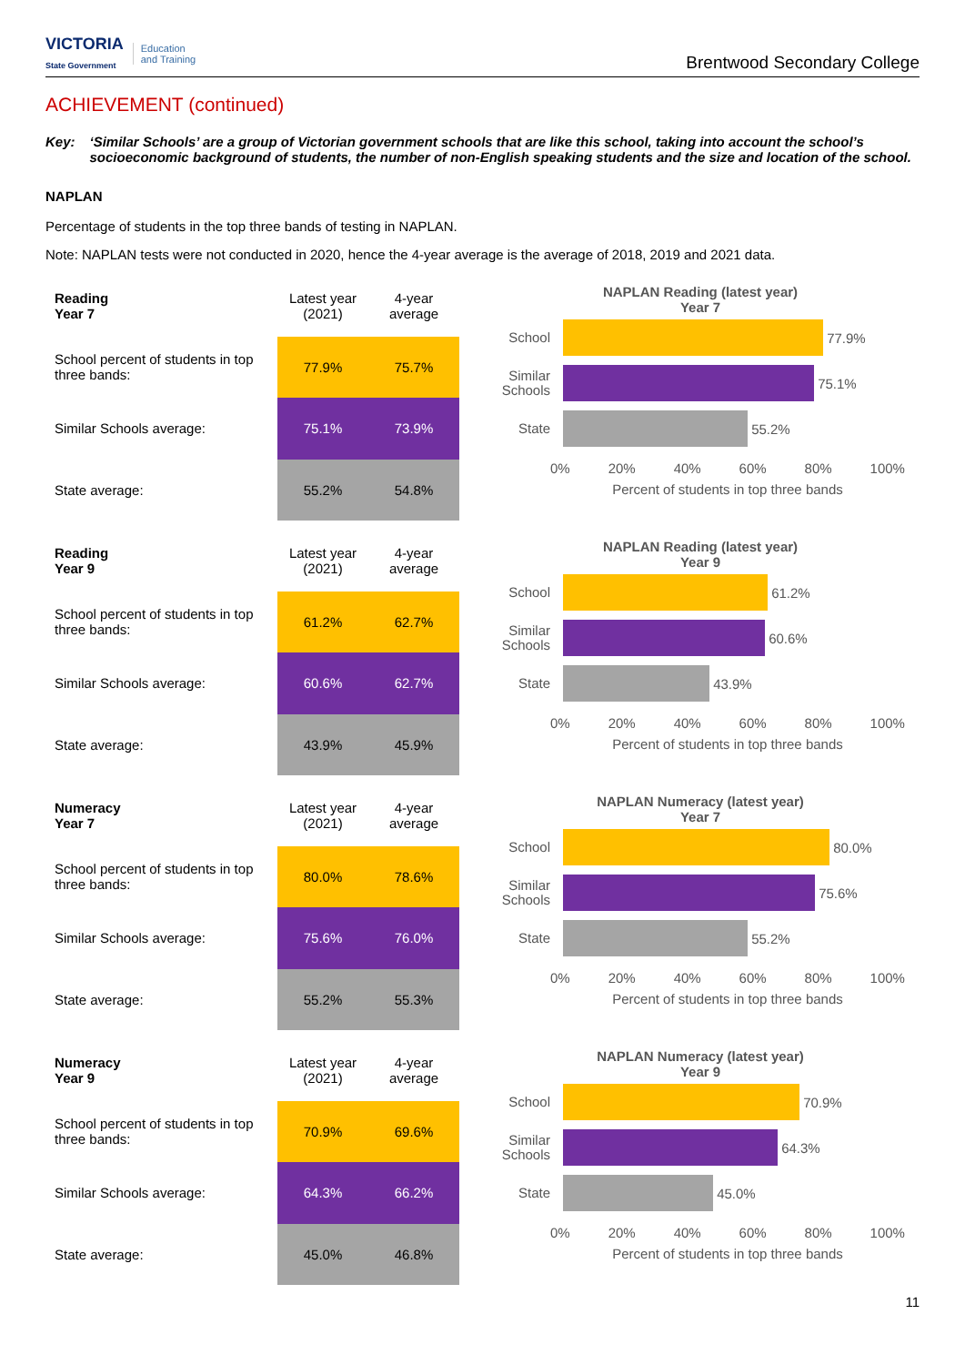VICTORIA
State Government Education
and Training
Brentwood Secondary College
ACHIEVEMENT (continued)
Key: ‘Similar Schools’ are a group of Victorian government schools that are like this school, taking into account the school’s socioeconomic background of students, the number of non-English speaking students and the size and location of the school.
NAPLAN
Percentage of students in the top three bands of testing in NAPLAN.
Note: NAPLAN tests were not conducted in 2020, hence the 4-year average is the average of 2018, 2019 and 2021 data.
| Reading Year 7 | Latest year (2021) | 4-year average |
| --- | --- | --- |
| School percent of students in top three bands: | 77.9% | 75.7% |
| Similar Schools average: | 75.1% | 73.9% |
| State average: | 55.2% | 54.8% |
NAPLAN Reading (latest year)
Year 7
School 77.9%
Similar Schools 75.1%
State 55.2%
0% 20% 40% 60% 80% 100%
Percent of students in top three bands
| Reading Year 9 | Latest year (2021) | 4-year average |
| --- | --- | --- |
| School percent of students in top three bands: | 61.2% | 62.7% |
| Similar Schools average: | 60.6% | 62.7% |
| State average: | 43.9% | 45.9% |
NAPLAN Reading (latest year)
Year 9
School 61.2%
Similar Schools 60.6%
State 43.9%
0% 20% 40% 60% 80% 100%
Percent of students in top three bands
| Numeracy Year 7 | Latest year (2021) | 4-year average |
| --- | --- | --- |
| School percent of students in top three bands: | 80.0% | 78.6% |
| Similar Schools average: | 75.6% | 76.0% |
| State average: | 55.2% | 55.3% |
NAPLAN Numeracy (latest year)
Year 7
School 80.0%
Similar Schools 75.6%
State 55.2%
0% 20% 40% 60% 80% 100%
Percent of students in top three bands
| Numeracy Year 9 | Latest year (2021) | 4-year average |
| --- | --- | --- |
| School percent of students in top three bands: | 70.9% | 69.6% |
| Similar Schools average: | 64.3% | 66.2% |
| State average: | 45.0% | 46.8% |
NAPLAN Numeracy (latest year)
Year 9
School 70.9%
Similar Schools 64.3%
State 45.0%
0% 20% 40% 60% 80% 100%
Percent of students in top three bands
11